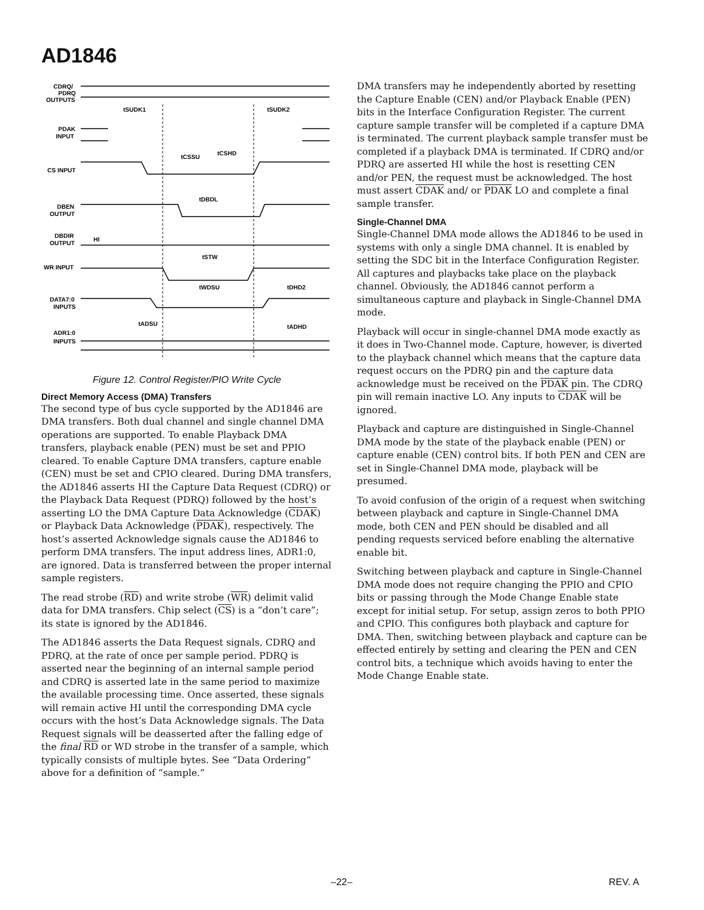AD1846
CDRQ/
PDRQ
OUTPUTS
PDAK
INPUT
CS INPUT
DBEN
OUTPUT
DBDIR
OUTPUT
HI
WR INPUT
DATA7:0
INPUTS
ADR1:0
INPUTS
tSUDK1
tSUDK2
tCSSU
tCSHD
tDBDL
tSTW
tWDSU
tDHD2
tADSU
tADHD
Figure 12. Control Register/PIO Write Cycle
Direct Memory Access (DMA) Transfers
The second type of bus cycle supported by the AD1846 are DMA transfers. Both dual channel and single channel DMA operations are supported. To enable Playback DMA transfers, playback enable (PEN) must be set and PPIO cleared. To enable Capture DMA transfers, capture enable (CEN) must be set and CPIO cleared. During DMA transfers, the AD1846 asserts HI the Capture Data Request (CDRQ) or the Playback Data Request (PDRQ) followed by the host’s asserting LO the DMA Capture Data Acknowledge (CDAK) or Playback Data Acknowledge (PDAK), respectively. The host’s asserted Acknowledge signals cause the AD1846 to perform DMA transfers. The input address lines, ADR1:0, are ignored. Data is transferred between the proper internal sample registers.
The read strobe (RD) and write strobe (WR) delimit valid data for DMA transfers. Chip select (CS) is a “don’t care”; its state is ignored by the AD1846.
The AD1846 asserts the Data Request signals, CDRQ and PDRQ, at the rate of once per sample period. PDRQ is asserted near the beginning of an internal sample period and CDRQ is asserted late in the same period to maximize the available processing time. Once asserted, these signals will remain active HI until the corresponding DMA cycle occurs with the host’s Data Acknowledge signals. The Data Request signals will be deasserted after the falling edge of the final RD or WD strobe in the transfer of a sample, which typically consists of multiple bytes. See “Data Ordering” above for a definition of “sample.”
DMA transfers may he independently aborted by resetting the Capture Enable (CEN) and/or Playback Enable (PEN) bits in the Interface Configuration Register. The current capture sample transfer will be completed if a capture DMA is terminated. The current playback sample transfer must be completed if a playback DMA is terminated. If CDRQ and/or PDRQ are asserted HI while the host is resetting CEN and/or PEN, the request must be acknowledged. The host must assert CDAK and/ or PDAK LO and complete a final sample transfer.
Single-Channel DMA
Single-Channel DMA mode allows the AD1846 to be used in systems with only a single DMA channel. It is enabled by setting the SDC bit in the Interface Configuration Register. All captures and playbacks take place on the playback channel. Obviously, the AD1846 cannot perform a simultaneous capture and playback in Single-Channel DMA mode.
Playback will occur in single-channel DMA mode exactly as it does in Two-Channel mode. Capture, however, is diverted to the playback channel which means that the capture data request occurs on the PDRQ pin and the capture data acknowledge must be received on the PDAK pin. The CDRQ pin will remain inactive LO. Any inputs to CDAK will be ignored.
Playback and capture are distinguished in Single-Channel DMA mode by the state of the playback enable (PEN) or capture enable (CEN) control bits. If both PEN and CEN are set in Single-Channel DMA mode, playback will be presumed.
To avoid confusion of the origin of a request when switching between playback and capture in Single-Channel DMA mode, both CEN and PEN should be disabled and all pending requests serviced before enabling the alternative enable bit.
Switching between playback and capture in Single-Channel DMA mode does not require changing the PPIO and CPIO bits or passing through the Mode Change Enable state except for initial setup. For setup, assign zeros to both PPIO and CPIO. This configures both playback and capture for DMA. Then, switching between playback and capture can be effected entirely by setting and clearing the PEN and CEN control bits, a technique which avoids having to enter the Mode Change Enable state.
–22– REV. A